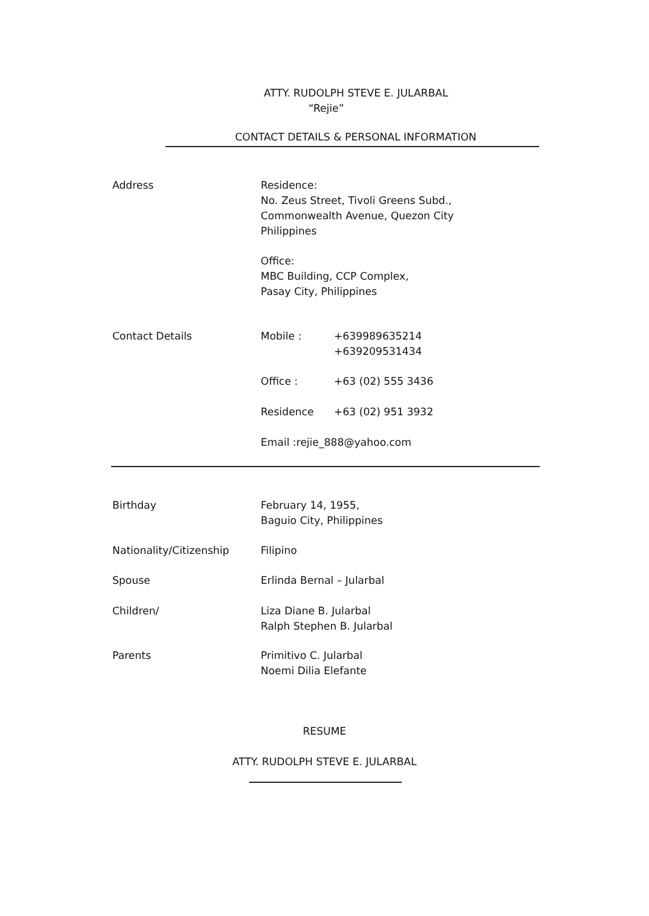ATTY. RUDOLPH STEVE E. JULARBAL
“Rejie”
CONTACT DETAILS & PERSONAL INFORMATION
Address Residence:
No. Zeus Street, Tivoli Greens Subd.,
Commonwealth Avenue, Quezon City
Philippines
Office:
MBC Building, CCP Complex,
Pasay City, Philippines
Contact Details Mobile : +639989635214
+639209531434
Office : +63 (02) 555 3436
Residence +63 (02) 951 3932
Email :rejie_888@yahoo.com
Birthday February 14, 1955,
Baguio City, Philippines
Nationality/Citizenship Filipino
Spouse Erlinda Bernal – Jularbal
Children/ Liza Diane B. Jularbal
Ralph Stephen B. Jularbal
Parents Primitivo C. Jularbal
Noemi Dilia Elefante
RESUME
ATTY. RUDOLPH STEVE E. JULARBAL